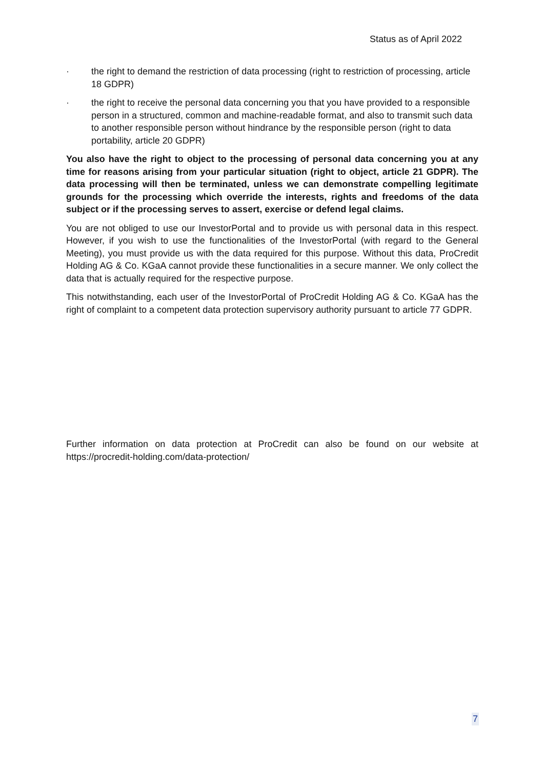Status as of April 2022
· the right to demand the restriction of data processing (right to restriction of processing, article 18 GDPR)
· the right to receive the personal data concerning you that you have provided to a responsible person in a structured, common and machine-readable format, and also to transmit such data to another responsible person without hindrance by the responsible person (right to data portability, article 20 GDPR)
You also have the right to object to the processing of personal data concerning you at any time for reasons arising from your particular situation (right to object, article 21 GDPR). The data processing will then be terminated, unless we can demonstrate compelling legitimate grounds for the processing which override the interests, rights and freedoms of the data subject or if the processing serves to assert, exercise or defend legal claims.
You are not obliged to use our InvestorPortal and to provide us with personal data in this respect. However, if you wish to use the functionalities of the InvestorPortal (with regard to the General Meeting), you must provide us with the data required for this purpose. Without this data, ProCredit Holding AG & Co. KGaA cannot provide these functionalities in a secure manner. We only collect the data that is actually required for the respective purpose.
This notwithstanding, each user of the InvestorPortal of ProCredit Holding AG & Co. KGaA has the right of complaint to a competent data protection supervisory authority pursuant to article 77 GDPR.
Further information on data protection at ProCredit can also be found on our website at https://procredit-holding.com/data-protection/
7